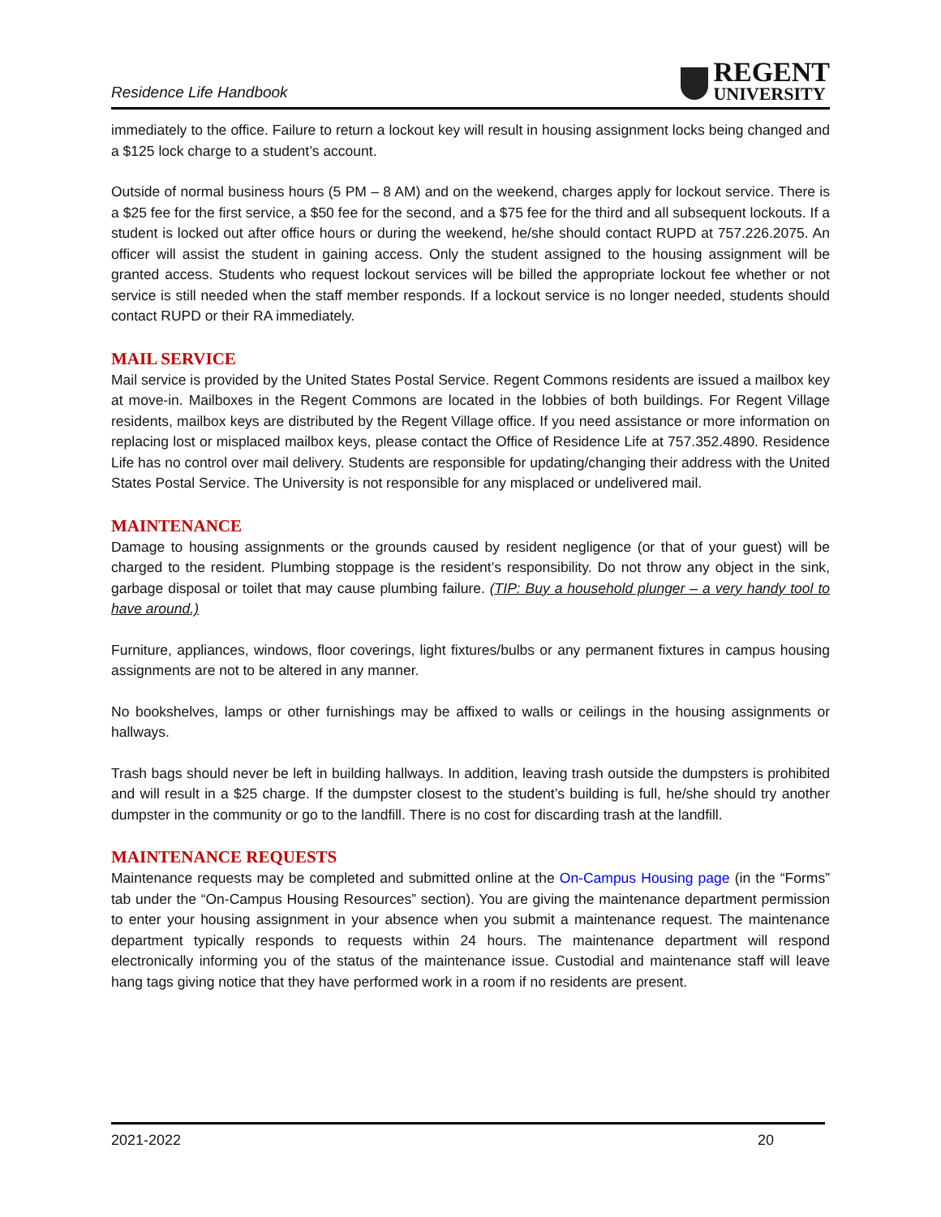Residence Life Handbook
REGENT
UNIVERSITY
immediately to the office. Failure to return a lockout key will result in housing assignment locks being changed and a $125 lock charge to a student’s account.
Outside of normal business hours (5 PM – 8 AM) and on the weekend, charges apply for lockout service. There is a $25 fee for the first service, a $50 fee for the second, and a $75 fee for the third and all subsequent lockouts. If a student is locked out after office hours or during the weekend, he/she should contact RUPD at 757.226.2075. An officer will assist the student in gaining access. Only the student assigned to the housing assignment will be granted access. Students who request lockout services will be billed the appropriate lockout fee whether or not service is still needed when the staff member responds. If a lockout service is no longer needed, students should contact RUPD or their RA immediately.
MAIL SERVICE
Mail service is provided by the United States Postal Service. Regent Commons residents are issued a mailbox key at move-in. Mailboxes in the Regent Commons are located in the lobbies of both buildings. For Regent Village residents, mailbox keys are distributed by the Regent Village office. If you need assistance or more information on replacing lost or misplaced mailbox keys, please contact the Office of Residence Life at 757.352.4890. Residence Life has no control over mail delivery. Students are responsible for updating/changing their address with the United States Postal Service. The University is not responsible for any misplaced or undelivered mail.
MAINTENANCE
Damage to housing assignments or the grounds caused by resident negligence (or that of your guest) will be charged to the resident. Plumbing stoppage is the resident’s responsibility. Do not throw any object in the sink, garbage disposal or toilet that may cause plumbing failure. (TIP: Buy a household plunger – a very handy tool to have around.)
Furniture, appliances, windows, floor coverings, light fixtures/bulbs or any permanent fixtures in campus housing assignments are not to be altered in any manner.
No bookshelves, lamps or other furnishings may be affixed to walls or ceilings in the housing assignments or hallways.
Trash bags should never be left in building hallways. In addition, leaving trash outside the dumpsters is prohibited and will result in a $25 charge. If the dumpster closest to the student’s building is full, he/she should try another dumpster in the community or go to the landfill. There is no cost for discarding trash at the landfill.
MAINTENANCE REQUESTS
Maintenance requests may be completed and submitted online at the On-Campus Housing page (in the “Forms” tab under the “On-Campus Housing Resources” section). You are giving the maintenance department permission to enter your housing assignment in your absence when you submit a maintenance request. The maintenance department typically responds to requests within 24 hours. The maintenance department will respond electronically informing you of the status of the maintenance issue. Custodial and maintenance staff will leave hang tags giving notice that they have performed work in a room if no residents are present.
2021-2022 20